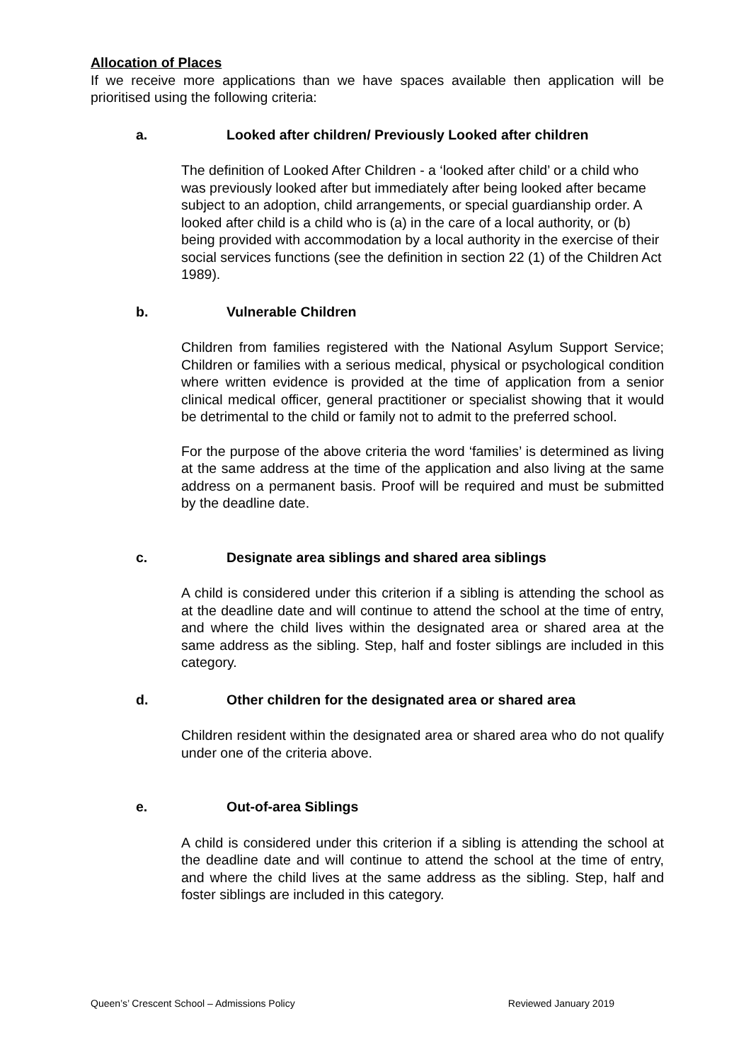Allocation of Places
If we receive more applications than we have spaces available then application will be prioritised using the following criteria:
a. Looked after children/ Previously Looked after children
The definition of Looked After Children - a ‘looked after child’ or a child who was previously looked after but immediately after being looked after became subject to an adoption, child arrangements, or special guardianship order. A looked after child is a child who is (a) in the care of a local authority, or (b) being provided with accommodation by a local authority in the exercise of their social services functions (see the definition in section 22 (1) of the Children Act 1989).
b. Vulnerable Children
Children from families registered with the National Asylum Support Service; Children or families with a serious medical, physical or psychological condition where written evidence is provided at the time of application from a senior clinical medical officer, general practitioner or specialist showing that it would be detrimental to the child or family not to admit to the preferred school.
For the purpose of the above criteria the word ‘families’ is determined as living at the same address at the time of the application and also living at the same address on a permanent basis. Proof will be required and must be submitted by the deadline date.
c. Designate area siblings and shared area siblings
A child is considered under this criterion if a sibling is attending the school as at the deadline date and will continue to attend the school at the time of entry, and where the child lives within the designated area or shared area at the same address as the sibling. Step, half and foster siblings are included in this category.
d. Other children for the designated area or shared area
Children resident within the designated area or shared area who do not qualify under one of the criteria above.
e. Out-of-area Siblings
A child is considered under this criterion if a sibling is attending the school at the deadline date and will continue to attend the school at the time of entry, and where the child lives at the same address as the sibling. Step, half and foster siblings are included in this category.
Queen’s’ Crescent School – Admissions Policy Reviewed January 2019